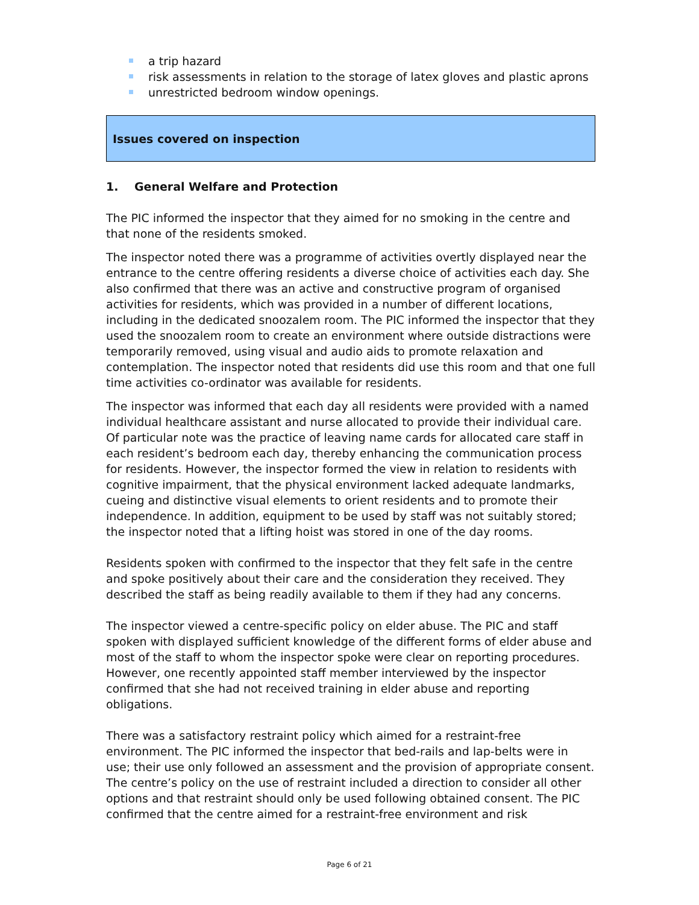a trip hazard
risk assessments in relation to the storage of latex gloves and plastic aprons
unrestricted bedroom window openings.
Issues covered on inspection
1. General Welfare and Protection
The PIC informed the inspector that they aimed for no smoking in the centre and that none of the residents smoked.
The inspector noted there was a programme of activities overtly displayed near the entrance to the centre offering residents a diverse choice of activities each day. She also confirmed that there was an active and constructive program of organised activities for residents, which was provided in a number of different locations, including in the dedicated snoozalem room. The PIC informed the inspector that they used the snoozalem room to create an environment where outside distractions were temporarily removed, using visual and audio aids to promote relaxation and contemplation. The inspector noted that residents did use this room and that one full time activities co-ordinator was available for residents.
The inspector was informed that each day all residents were provided with a named individual healthcare assistant and nurse allocated to provide their individual care. Of particular note was the practice of leaving name cards for allocated care staff in each resident’s bedroom each day, thereby enhancing the communication process for residents. However, the inspector formed the view in relation to residents with cognitive impairment, that the physical environment lacked adequate landmarks, cueing and distinctive visual elements to orient residents and to promote their independence. In addition, equipment to be used by staff was not suitably stored; the inspector noted that a lifting hoist was stored in one of the day rooms.
Residents spoken with confirmed to the inspector that they felt safe in the centre and spoke positively about their care and the consideration they received. They described the staff as being readily available to them if they had any concerns.
The inspector viewed a centre-specific policy on elder abuse. The PIC and staff spoken with displayed sufficient knowledge of the different forms of elder abuse and most of the staff to whom the inspector spoke were clear on reporting procedures. However, one recently appointed staff member interviewed by the inspector confirmed that she had not received training in elder abuse and reporting obligations.
There was a satisfactory restraint policy which aimed for a restraint-free environment. The PIC informed the inspector that bed-rails and lap-belts were in use; their use only followed an assessment and the provision of appropriate consent. The centre’s policy on the use of restraint included a direction to consider all other options and that restraint should only be used following obtained consent. The PIC confirmed that the centre aimed for a restraint-free environment and risk
Page 6 of 21